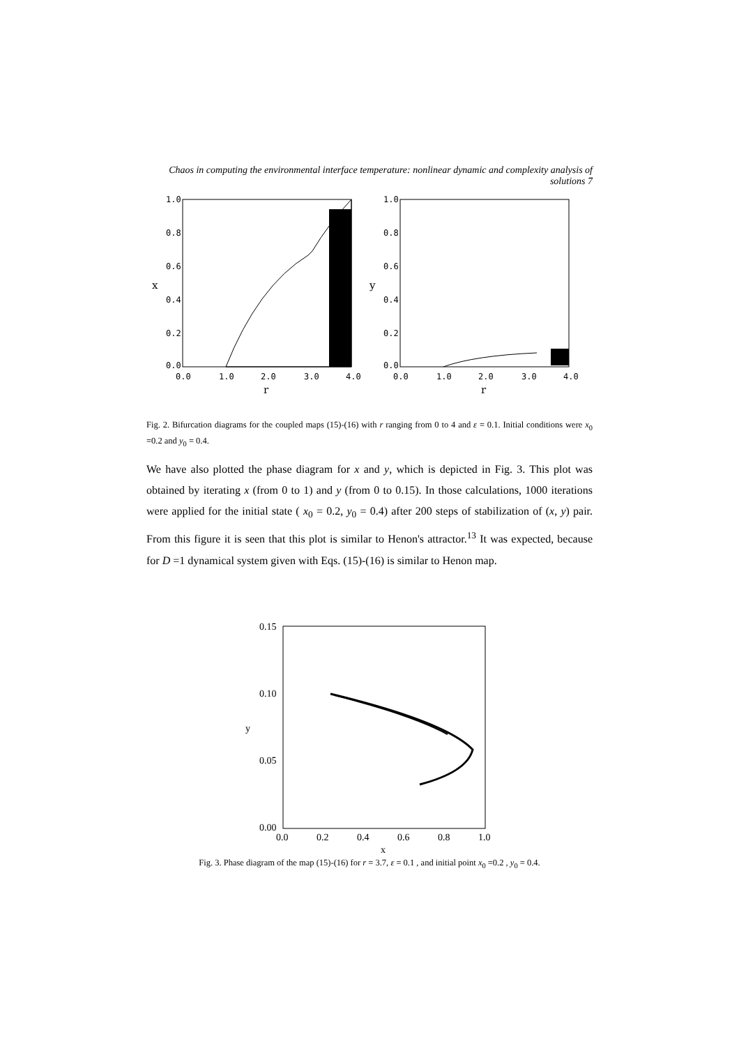Chaos in computing the environmental interface temperature: nonlinear dynamic and complexity analysis of solutions 7
1.0
0.8
0.6
0.4
0.2
0.0
0.0
1.0
2.0
3.0
4.0
x
r
1.0
0.8
0.6
0.4
0.2
0.0
0.0
1.0
2.0
3.0
4.0
y
r
Fig. 2. Bifurcation diagrams for the coupled maps (15)-(16) with r ranging from 0 to 4 and ε = 0.1. Initial conditions were x<sub>0</sub> =0.2 and y<sub>0</sub> = 0.4.
We have also plotted the phase diagram for x and y, which is depicted in Fig. 3. This plot was obtained by iterating x (from 0 to 1) and y (from 0 to 0.15). In those calculations, 1000 iterations were applied for the initial state ( x<sub>0</sub> = 0.2, y<sub>0</sub> = 0.4) after 200 steps of stabilization of (x, y) pair. From this figure it is seen that this plot is similar to Henon's attractor.<sup>13</sup> It was expected, because for D =1 dynamical system given with Eqs. (15)-(16) is similar to Henon map.
0.15
0.10
0.05
0.00
0.0
0.2
0.4
0.6
0.8
1.0
y
x
Fig. 3. Phase diagram of the map (15)-(16) for r = 3.7, ε = 0.1 , and initial point x<sub>0</sub> =0.2 , y<sub>0</sub> = 0.4.